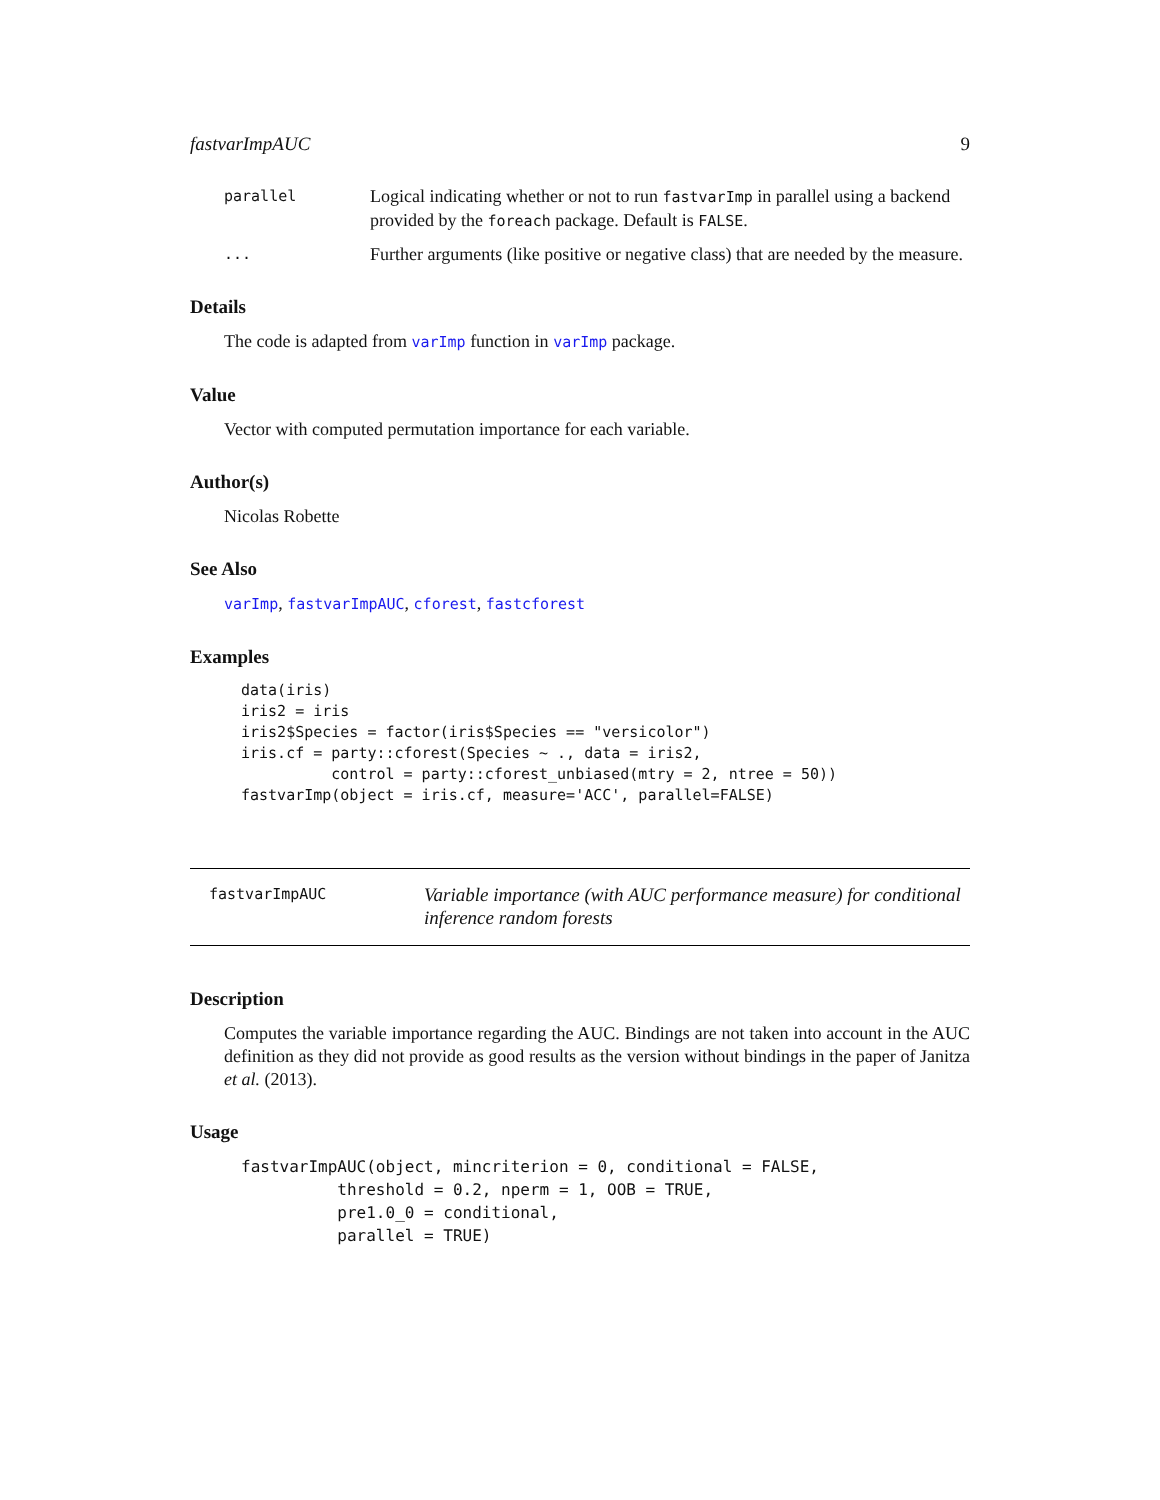fastvarImpAUC 9
parallel Logical indicating whether or not to run fastvarImp in parallel using a backend provided by the foreach package. Default is FALSE.
... Further arguments (like positive or negative class) that are needed by the measure.
Details
The code is adapted from varImp function in varImp package.
Value
Vector with computed permutation importance for each variable.
Author(s)
Nicolas Robette
See Also
varImp, fastvarImpAUC, cforest, fastcforest
Examples
data(iris)
iris2 = iris
iris2$Species = factor(iris$Species == "versicolor")
iris.cf = party::cforest(Species ~ ., data = iris2,
          control = party::cforest_unbiased(mtry = 2, ntree = 50))
fastvarImp(object = iris.cf, measure='ACC', parallel=FALSE)
fastvarImpAUC Variable importance (with AUC performance measure) for conditional inference random forests
Description
Computes the variable importance regarding the AUC. Bindings are not taken into account in the AUC definition as they did not provide as good results as the version without bindings in the paper of Janitza et al. (2013).
Usage
fastvarImpAUC(object, mincriterion = 0, conditional = FALSE,
          threshold = 0.2, nperm = 1, OOB = TRUE,
          pre1.0_0 = conditional,
          parallel = TRUE)